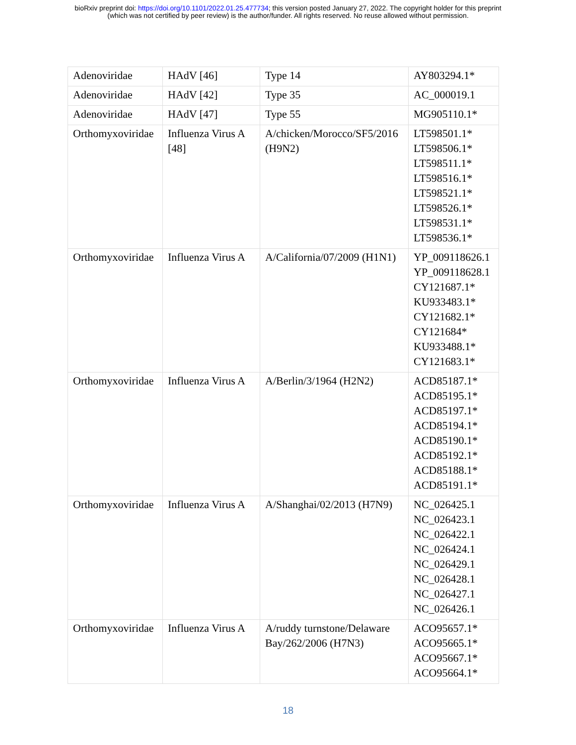bioRxiv preprint doi: https://doi.org/10.1101/2022.01.25.477734; this version posted January 27, 2022. The copyright holder for this preprint
(which was not certified by peer review) is the author/funder. All rights reserved. No reuse allowed without permission.
| Adenoviridae | HAdV [46] | Type 14 | AY803294.1* |
| Adenoviridae | HAdV [42] | Type 35 | AC_000019.1 |
| Adenoviridae | HAdV [47] | Type 55 | MG905110.1* |
| Orthomyxoviridae | Influenza Virus A [48] | A/chicken/Morocco/SF5/2016 (H9N2) | LT598501.1* LT598506.1* LT598511.1* LT598516.1* LT598521.1* LT598526.1* LT598531.1* LT598536.1* |
| Orthomyxoviridae | Influenza Virus A | A/California/07/2009 (H1N1) | YP_009118626.1 YP_009118628.1 CY121687.1* KU933483.1* CY121682.1* CY121684* KU933488.1* CY121683.1* |
| Orthomyxoviridae | Influenza Virus A | A/Berlin/3/1964 (H2N2) | ACD85187.1* ACD85195.1* ACD85197.1* ACD85194.1* ACD85190.1* ACD85192.1* ACD85188.1* ACD85191.1* |
| Orthomyxoviridae | Influenza Virus A | A/Shanghai/02/2013 (H7N9) | NC_026425.1 NC_026423.1 NC_026422.1 NC_026424.1 NC_026429.1 NC_026428.1 NC_026427.1 NC_026426.1 |
| Orthomyxoviridae | Influenza Virus A | A/ruddy turnstone/Delaware Bay/262/2006 (H7N3) | ACO95657.1* ACO95665.1* ACO95667.1* ACO95664.1* |
18